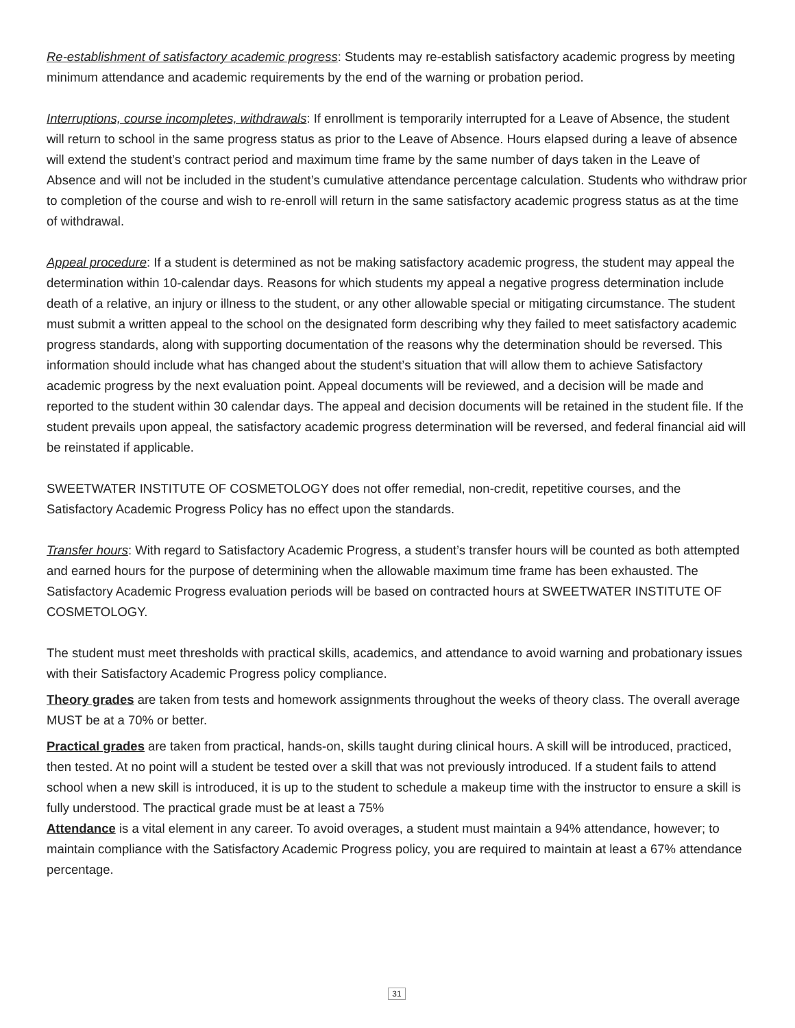Re-establishment of satisfactory academic progress: Students may re-establish satisfactory academic progress by meeting minimum attendance and academic requirements by the end of the warning or probation period.
Interruptions, course incompletes, withdrawals: If enrollment is temporarily interrupted for a Leave of Absence, the student will return to school in the same progress status as prior to the Leave of Absence. Hours elapsed during a leave of absence will extend the student’s contract period and maximum time frame by the same number of days taken in the Leave of Absence and will not be included in the student’s cumulative attendance percentage calculation. Students who withdraw prior to completion of the course and wish to re-enroll will return in the same satisfactory academic progress status as at the time of withdrawal.
Appeal procedure: If a student is determined as not be making satisfactory academic progress, the student may appeal the determination within 10-calendar days. Reasons for which students my appeal a negative progress determination include death of a relative, an injury or illness to the student, or any other allowable special or mitigating circumstance. The student must submit a written appeal to the school on the designated form describing why they failed to meet satisfactory academic progress standards, along with supporting documentation of the reasons why the determination should be reversed. This information should include what has changed about the student’s situation that will allow them to achieve Satisfactory academic progress by the next evaluation point. Appeal documents will be reviewed, and a decision will be made and reported to the student within 30 calendar days. The appeal and decision documents will be retained in the student file. If the student prevails upon appeal, the satisfactory academic progress determination will be reversed, and federal financial aid will be reinstated if applicable.
SWEETWATER INSTITUTE OF COSMETOLOGY does not offer remedial, non-credit, repetitive courses, and the Satisfactory Academic Progress Policy has no effect upon the standards.
Transfer hours: With regard to Satisfactory Academic Progress, a student’s transfer hours will be counted as both attempted and earned hours for the purpose of determining when the allowable maximum time frame has been exhausted. The Satisfactory Academic Progress evaluation periods will be based on contracted hours at SWEETWATER INSTITUTE OF COSMETOLOGY.
The student must meet thresholds with practical skills, academics, and attendance to avoid warning and probationary issues with their Satisfactory Academic Progress policy compliance.
Theory grades are taken from tests and homework assignments throughout the weeks of theory class. The overall average MUST be at a 70% or better.
Practical grades are taken from practical, hands-on, skills taught during clinical hours. A skill will be introduced, practiced, then tested. At no point will a student be tested over a skill that was not previously introduced. If a student fails to attend school when a new skill is introduced, it is up to the student to schedule a makeup time with the instructor to ensure a skill is fully understood. The practical grade must be at least a 75%
Attendance is a vital element in any career. To avoid overages, a student must maintain a 94% attendance, however; to maintain compliance with the Satisfactory Academic Progress policy, you are required to maintain at least a 67% attendance percentage.
31